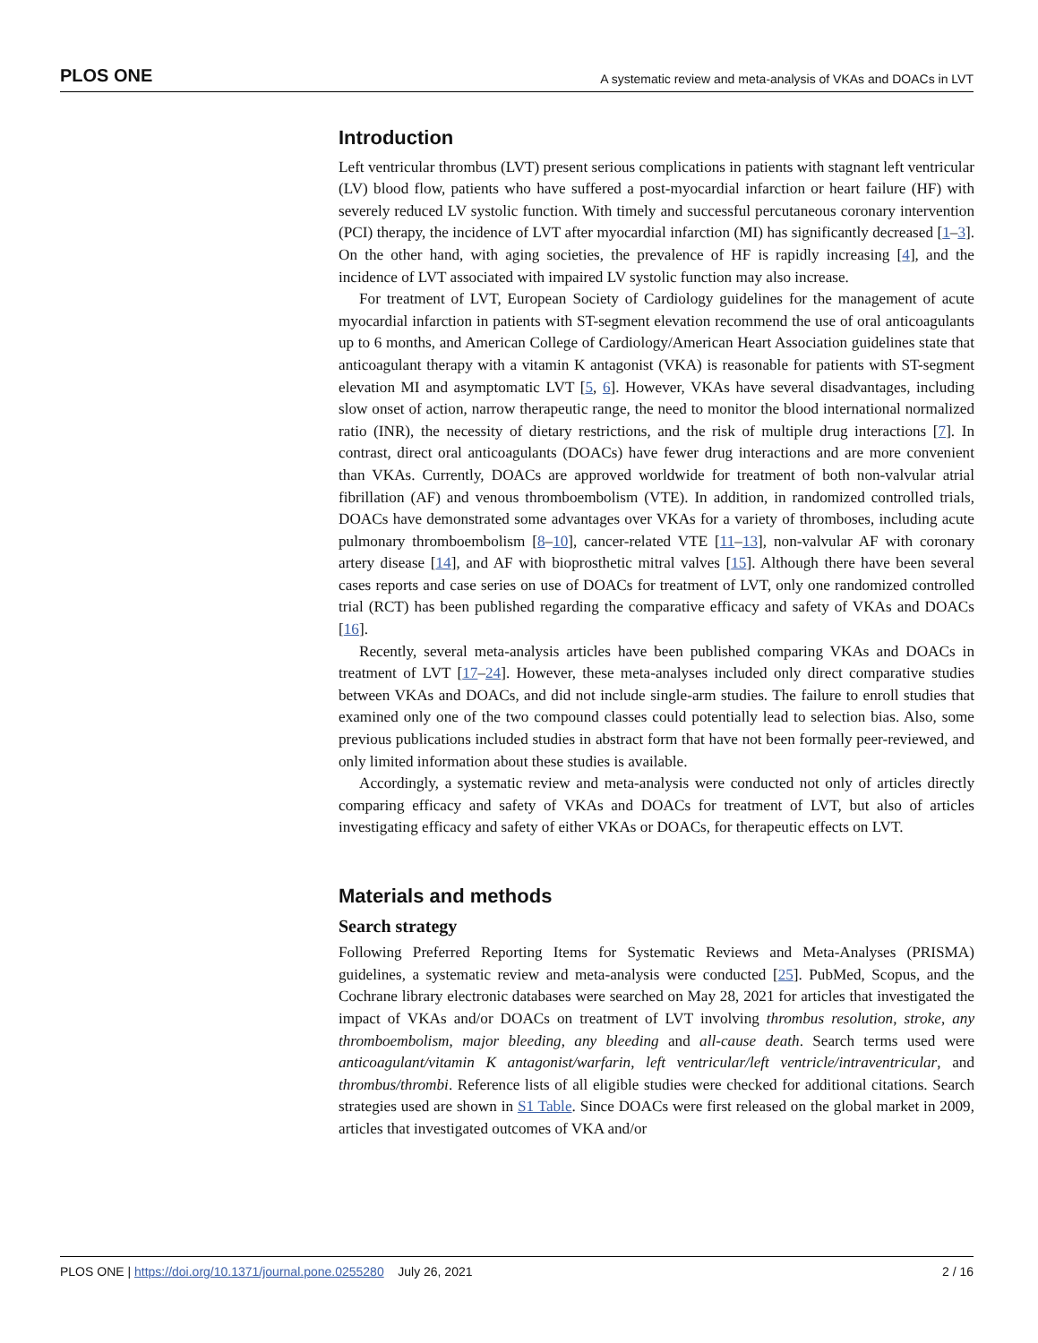PLOS ONE A systematic review and meta-analysis of VKAs and DOACs in LVT
Introduction
Left ventricular thrombus (LVT) present serious complications in patients with stagnant left ventricular (LV) blood flow, patients who have suffered a post-myocardial infarction or heart failure (HF) with severely reduced LV systolic function. With timely and successful percutaneous coronary intervention (PCI) therapy, the incidence of LVT after myocardial infarction (MI) has significantly decreased [1–3]. On the other hand, with aging societies, the prevalence of HF is rapidly increasing [4], and the incidence of LVT associated with impaired LV systolic function may also increase.
For treatment of LVT, European Society of Cardiology guidelines for the management of acute myocardial infarction in patients with ST-segment elevation recommend the use of oral anticoagulants up to 6 months, and American College of Cardiology/American Heart Association guidelines state that anticoagulant therapy with a vitamin K antagonist (VKA) is reasonable for patients with ST-segment elevation MI and asymptomatic LVT [5, 6]. However, VKAs have several disadvantages, including slow onset of action, narrow therapeutic range, the need to monitor the blood international normalized ratio (INR), the necessity of dietary restrictions, and the risk of multiple drug interactions [7]. In contrast, direct oral anticoagulants (DOACs) have fewer drug interactions and are more convenient than VKAs. Currently, DOACs are approved worldwide for treatment of both non-valvular atrial fibrillation (AF) and venous thromboembolism (VTE). In addition, in randomized controlled trials, DOACs have demonstrated some advantages over VKAs for a variety of thromboses, including acute pulmonary thromboembolism [8–10], cancer-related VTE [11–13], non-valvular AF with coronary artery disease [14], and AF with bioprosthetic mitral valves [15]. Although there have been several cases reports and case series on use of DOACs for treatment of LVT, only one randomized controlled trial (RCT) has been published regarding the comparative efficacy and safety of VKAs and DOACs [16].
Recently, several meta-analysis articles have been published comparing VKAs and DOACs in treatment of LVT [17–24]. However, these meta-analyses included only direct comparative studies between VKAs and DOACs, and did not include single-arm studies. The failure to enroll studies that examined only one of the two compound classes could potentially lead to selection bias. Also, some previous publications included studies in abstract form that have not been formally peer-reviewed, and only limited information about these studies is available.
Accordingly, a systematic review and meta-analysis were conducted not only of articles directly comparing efficacy and safety of VKAs and DOACs for treatment of LVT, but also of articles investigating efficacy and safety of either VKAs or DOACs, for therapeutic effects on LVT.
Materials and methods
Search strategy
Following Preferred Reporting Items for Systematic Reviews and Meta-Analyses (PRISMA) guidelines, a systematic review and meta-analysis were conducted [25]. PubMed, Scopus, and the Cochrane library electronic databases were searched on May 28, 2021 for articles that investigated the impact of VKAs and/or DOACs on treatment of LVT involving thrombus resolution, stroke, any thromboembolism, major bleeding, any bleeding and all-cause death. Search terms used were anticoagulant/vitamin K antagonist/warfarin, left ventricular/left ventricle/intraventricular, and thrombus/thrombi. Reference lists of all eligible studies were checked for additional citations. Search strategies used are shown in S1 Table. Since DOACs were first released on the global market in 2009, articles that investigated outcomes of VKA and/or
PLOS ONE | https://doi.org/10.1371/journal.pone.0255280 July 26, 2021 2 / 16